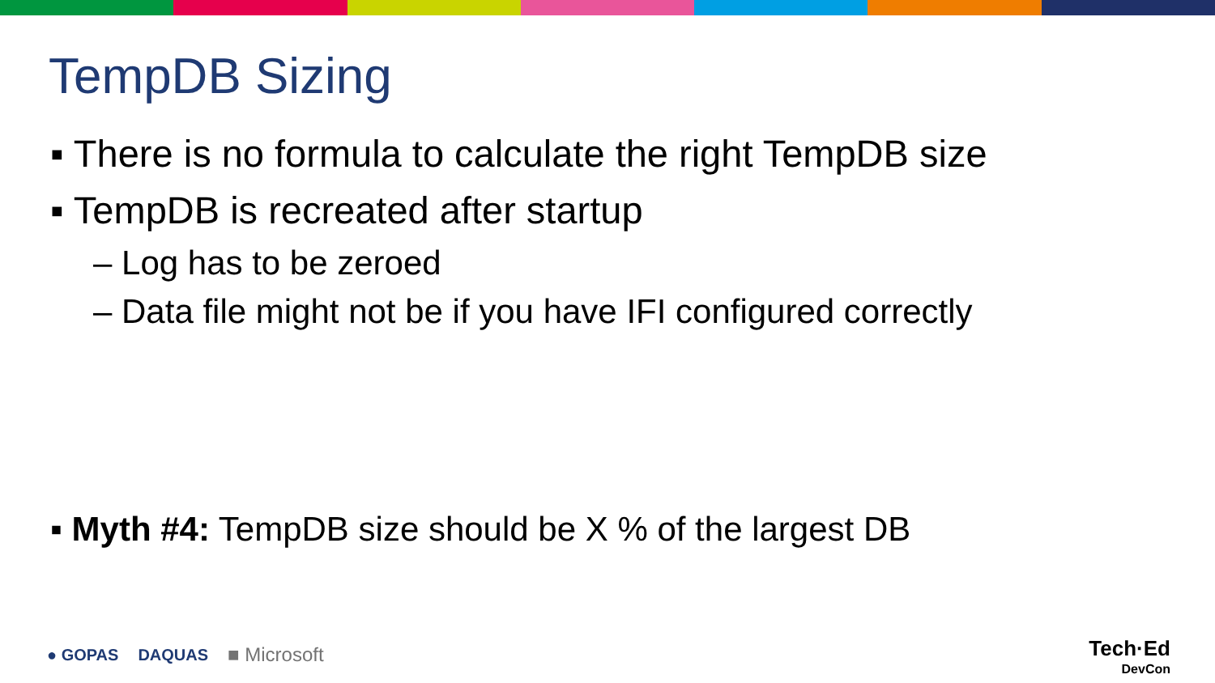TempDB Sizing
▪ There is no formula to calculate the right TempDB size
▪ TempDB is recreated after startup
– Log has to be zeroed
– Data file might not be if you have IFI configured correctly
▪ Myth #4: TempDB size should be X % of the largest DB
● GOPAS DAQUAS ■ Microsoft
Tech·Ed
DevCon